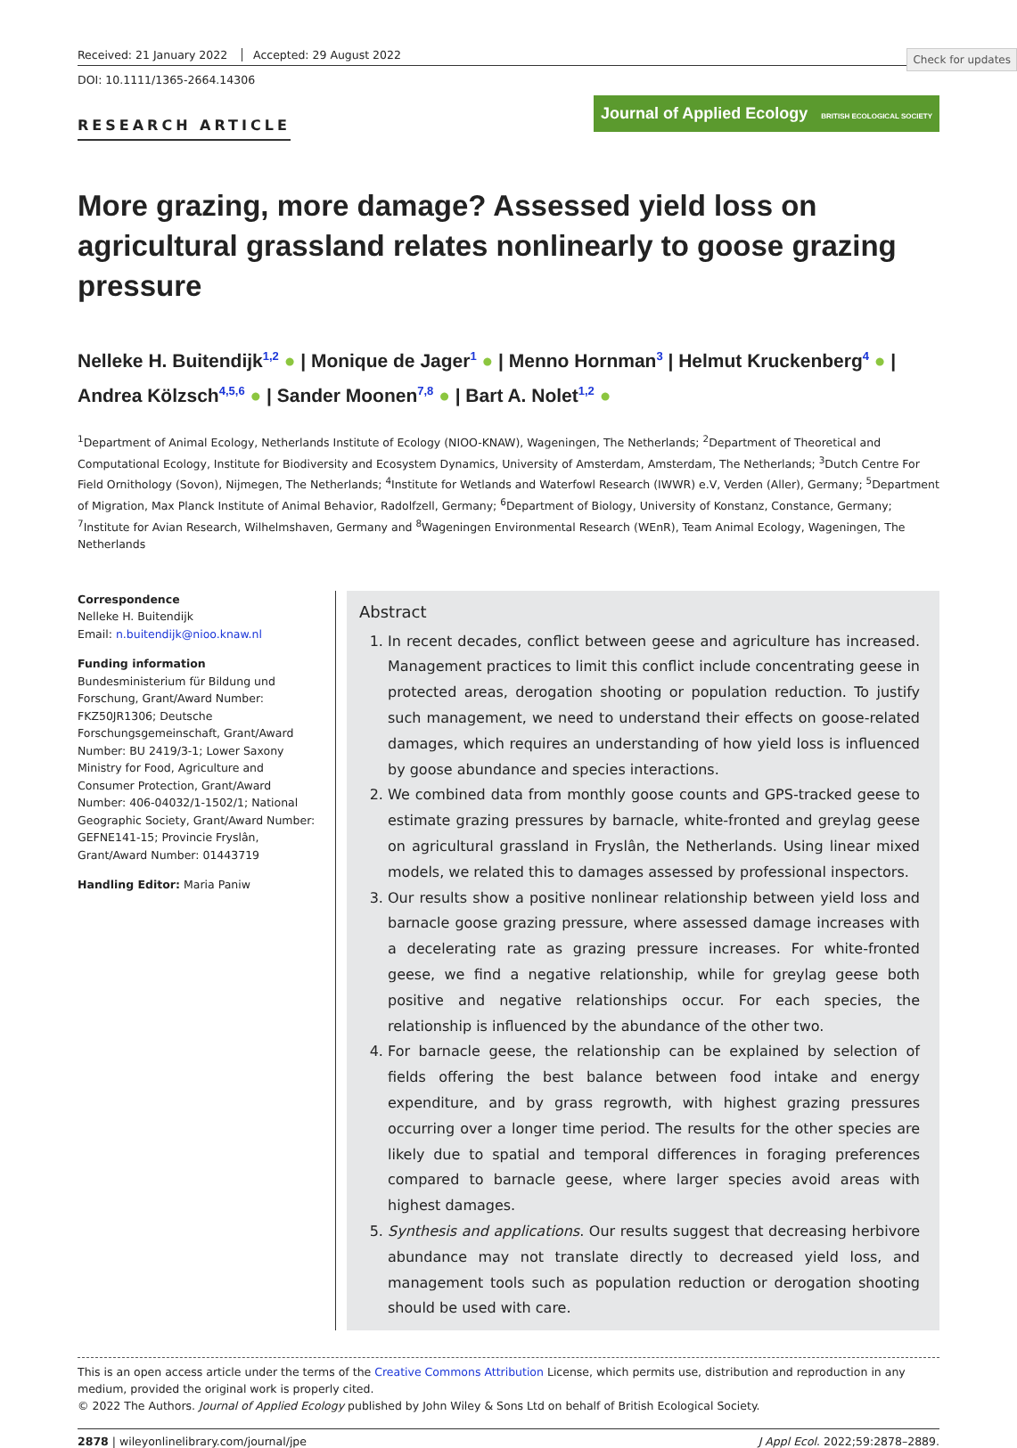Check for updates
Received: 21 January 2022 Accepted: 29 August 2022
DOI: 10.1111/1365-2664.14306
RESEARCH ARTICLE
Journal of Applied Ecology BRITISH ECOLOGICAL SOCIETY
More grazing, more damage? Assessed yield loss on agricultural grassland relates nonlinearly to goose grazing pressure
Nelleke H. Buitendijk<sup>1,2</sup> ● | Monique de Jager<sup>1</sup> ● | Menno Hornman<sup>3</sup> | Helmut Kruckenberg<sup>4</sup> ● | Andrea Kölzsch<sup>4,5,6</sup> ● | Sander Moonen<sup>7,8</sup> ● | Bart A. Nolet<sup>1,2</sup> ●
<sup>1</sup> Department of Animal Ecology, Netherlands Institute of Ecology (NIOO-KNAW), Wageningen, The Netherlands; <sup>2</sup>Department of Theoretical and Computational Ecology, Institute for Biodiversity and Ecosystem Dynamics, University of Amsterdam, Amsterdam, The Netherlands; <sup>3</sup>Dutch Centre For Field Ornithology (Sovon), Nijmegen, The Netherlands; <sup>4</sup>Institute for Wetlands and Waterfowl Research (IWWR) e.V, Verden (Aller), Germany; <sup>5</sup>Department of Migration, Max Planck Institute of Animal Behavior, Radolfzell, Germany; <sup>6</sup>Department of Biology, University of Konstanz, Constance, Germany; <sup>7</sup>Institute for Avian Research, Wilhelmshaven, Germany and <sup>8</sup>Wageningen Environmental Research (WEnR), Team Animal Ecology, Wageningen, The Netherlands
Correspondence
Nelleke H. Buitendijk
Email: n.buitendijk@nioo.knaw.nl
Funding information
Bundesministerium für Bildung und Forschung, Grant/Award Number: FKZ50JR1306; Deutsche Forschungsgemeinschaft, Grant/Award Number: BU 2419/3-1; Lower Saxony Ministry for Food, Agriculture and Consumer Protection, Grant/Award Number: 406-04032/1-1502/1; National Geographic Society, Grant/Award Number: GEFNE141-15; Provincie Fryslân, Grant/Award Number: 01443719
Handling Editor: Maria Paniw
Abstract
1. In recent decades, conflict between geese and agriculture has increased. Management practices to limit this conflict include concentrating geese in protected areas, derogation shooting or population reduction. To justify such management, we need to understand their effects on goose-related damages, which requires an understanding of how yield loss is influenced by goose abundance and species interactions.
2. We combined data from monthly goose counts and GPS-tracked geese to estimate grazing pressures by barnacle, white-fronted and greylag geese on agricultural grassland in Fryslân, the Netherlands. Using linear mixed models, we related this to damages assessed by professional inspectors.
3. Our results show a positive nonlinear relationship between yield loss and barnacle goose grazing pressure, where assessed damage increases with a decelerating rate as grazing pressure increases. For white-fronted geese, we find a negative relationship, while for greylag geese both positive and negative relationships occur. For each species, the relationship is influenced by the abundance of the other two.
4. For barnacle geese, the relationship can be explained by selection of fields offering the best balance between food intake and energy expenditure, and by grass regrowth, with highest grazing pressures occurring over a longer time period. The results for the other species are likely due to spatial and temporal differences in foraging preferences compared to barnacle geese, where larger species avoid areas with highest damages.
5. Synthesis and applications. Our results suggest that decreasing herbivore abundance may not translate directly to decreased yield loss, and management tools such as population reduction or derogation shooting should be used with care.
This is an open access article under the terms of the Creative Commons Attribution License, which permits use, distribution and reproduction in any medium, provided the original work is properly cited.
© 2022 The Authors. Journal of Applied Ecology published by John Wiley & Sons Ltd on behalf of British Ecological Society.
2878 | wileyonlinelibrary.com/journal/jpe J Appl Ecol. 2022;59:2878–2889.